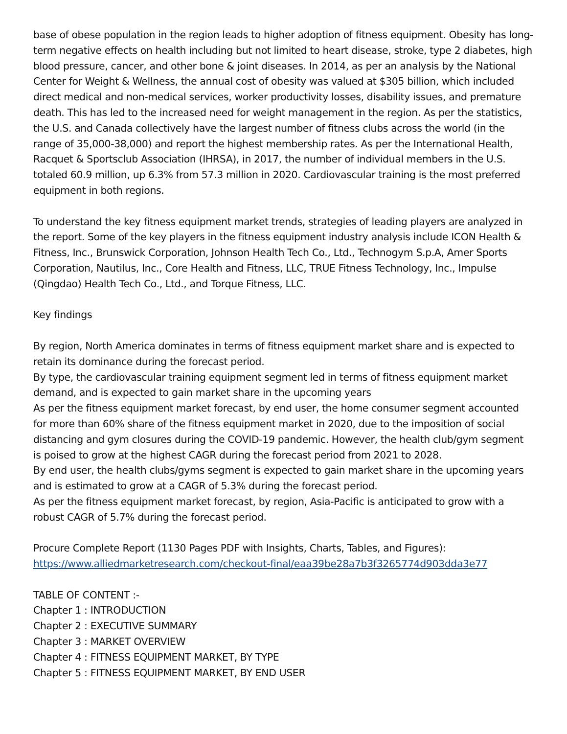base of obese population in the region leads to higher adoption of fitness equipment. Obesity has long-term negative effects on health including but not limited to heart disease, stroke, type 2 diabetes, high blood pressure, cancer, and other bone & joint diseases. In 2014, as per an analysis by the National Center for Weight & Wellness, the annual cost of obesity was valued at $305 billion, which included direct medical and non-medical services, worker productivity losses, disability issues, and premature death. This has led to the increased need for weight management in the region. As per the statistics, the U.S. and Canada collectively have the largest number of fitness clubs across the world (in the range of 35,000-38,000) and report the highest membership rates. As per the International Health, Racquet & Sportsclub Association (IHRSA), in 2017, the number of individual members in the U.S. totaled 60.9 million, up 6.3% from 57.3 million in 2020. Cardiovascular training is the most preferred equipment in both regions.
To understand the key fitness equipment market trends, strategies of leading players are analyzed in the report. Some of the key players in the fitness equipment industry analysis include ICON Health & Fitness, Inc., Brunswick Corporation, Johnson Health Tech Co., Ltd., Technogym S.p.A, Amer Sports Corporation, Nautilus, Inc., Core Health and Fitness, LLC, TRUE Fitness Technology, Inc., Impulse (Qingdao) Health Tech Co., Ltd., and Torque Fitness, LLC.
Key findings
By region, North America dominates in terms of fitness equipment market share and is expected to retain its dominance during the forecast period.
By type, the cardiovascular training equipment segment led in terms of fitness equipment market demand, and is expected to gain market share in the upcoming years
As per the fitness equipment market forecast, by end user, the home consumer segment accounted for more than 60% share of the fitness equipment market in 2020, due to the imposition of social distancing and gym closures during the COVID-19 pandemic. However, the health club/gym segment is poised to grow at the highest CAGR during the forecast period from 2021 to 2028.
By end user, the health clubs/gyms segment is expected to gain market share in the upcoming years and is estimated to grow at a CAGR of 5.3% during the forecast period.
As per the fitness equipment market forecast, by region, Asia-Pacific is anticipated to grow with a robust CAGR of 5.7% during the forecast period.
Procure Complete Report (1130 Pages PDF with Insights, Charts, Tables, and Figures):
https://www.alliedmarketresearch.com/checkout-final/eaa39be28a7b3f3265774d903dda3e77
TABLE OF CONTENT :-
Chapter 1 : INTRODUCTION
Chapter 2 : EXECUTIVE SUMMARY
Chapter 3 : MARKET OVERVIEW
Chapter 4 : FITNESS EQUIPMENT MARKET, BY TYPE
Chapter 5 : FITNESS EQUIPMENT MARKET, BY END USER